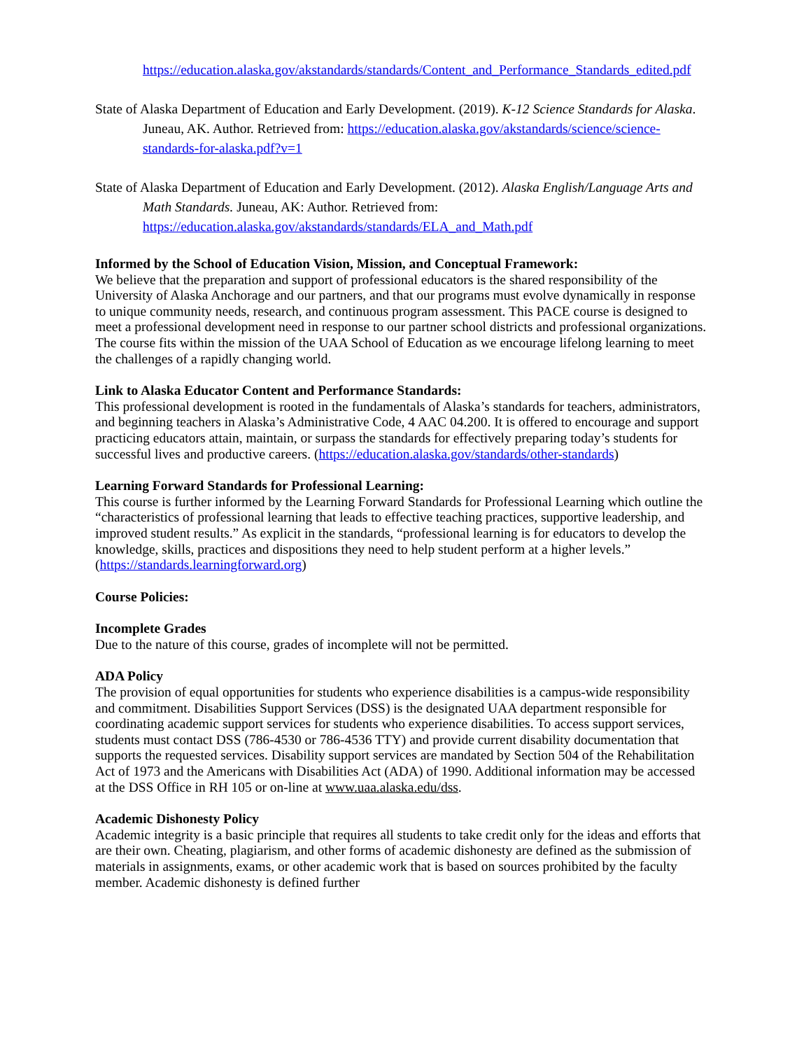https://education.alaska.gov/akstandards/standards/Content_and_Performance_Standards_edited.pdf
State of Alaska Department of Education and Early Development. (2019). K-12 Science Standards for Alaska. Juneau, AK. Author. Retrieved from: https://education.alaska.gov/akstandards/science/science-standards-for-alaska.pdf?v=1
State of Alaska Department of Education and Early Development. (2012). Alaska English/Language Arts and Math Standards. Juneau, AK: Author. Retrieved from: https://education.alaska.gov/akstandards/standards/ELA_and_Math.pdf
Informed by the School of Education Vision, Mission, and Conceptual Framework:
We believe that the preparation and support of professional educators is the shared responsibility of the University of Alaska Anchorage and our partners, and that our programs must evolve dynamically in response to unique community needs, research, and continuous program assessment. This PACE course is designed to meet a professional development need in response to our partner school districts and professional organizations. The course fits within the mission of the UAA School of Education as we encourage lifelong learning to meet the challenges of a rapidly changing world.
Link to Alaska Educator Content and Performance Standards:
This professional development is rooted in the fundamentals of Alaska’s standards for teachers, administrators, and beginning teachers in Alaska’s Administrative Code, 4 AAC 04.200. It is offered to encourage and support practicing educators attain, maintain, or surpass the standards for effectively preparing today’s students for successful lives and productive careers. (https://education.alaska.gov/standards/other-standards)
Learning Forward Standards for Professional Learning:
This course is further informed by the Learning Forward Standards for Professional Learning which outline the “characteristics of professional learning that leads to effective teaching practices, supportive leadership, and improved student results.” As explicit in the standards, “professional learning is for educators to develop the knowledge, skills, practices and dispositions they need to help student perform at a higher levels.” (https://standards.learningforward.org)
Course Policies:
Incomplete Grades
Due to the nature of this course, grades of incomplete will not be permitted.
ADA Policy
The provision of equal opportunities for students who experience disabilities is a campus-wide responsibility and commitment. Disabilities Support Services (DSS) is the designated UAA department responsible for coordinating academic support services for students who experience disabilities. To access support services, students must contact DSS (786-4530 or 786-4536 TTY) and provide current disability documentation that supports the requested services. Disability support services are mandated by Section 504 of the Rehabilitation Act of 1973 and the Americans with Disabilities Act (ADA) of 1990. Additional information may be accessed at the DSS Office in RH 105 or on-line at www.uaa.alaska.edu/dss.
Academic Dishonesty Policy
Academic integrity is a basic principle that requires all students to take credit only for the ideas and efforts that are their own. Cheating, plagiarism, and other forms of academic dishonesty are defined as the submission of materials in assignments, exams, or other academic work that is based on sources prohibited by the faculty member. Academic dishonesty is defined further